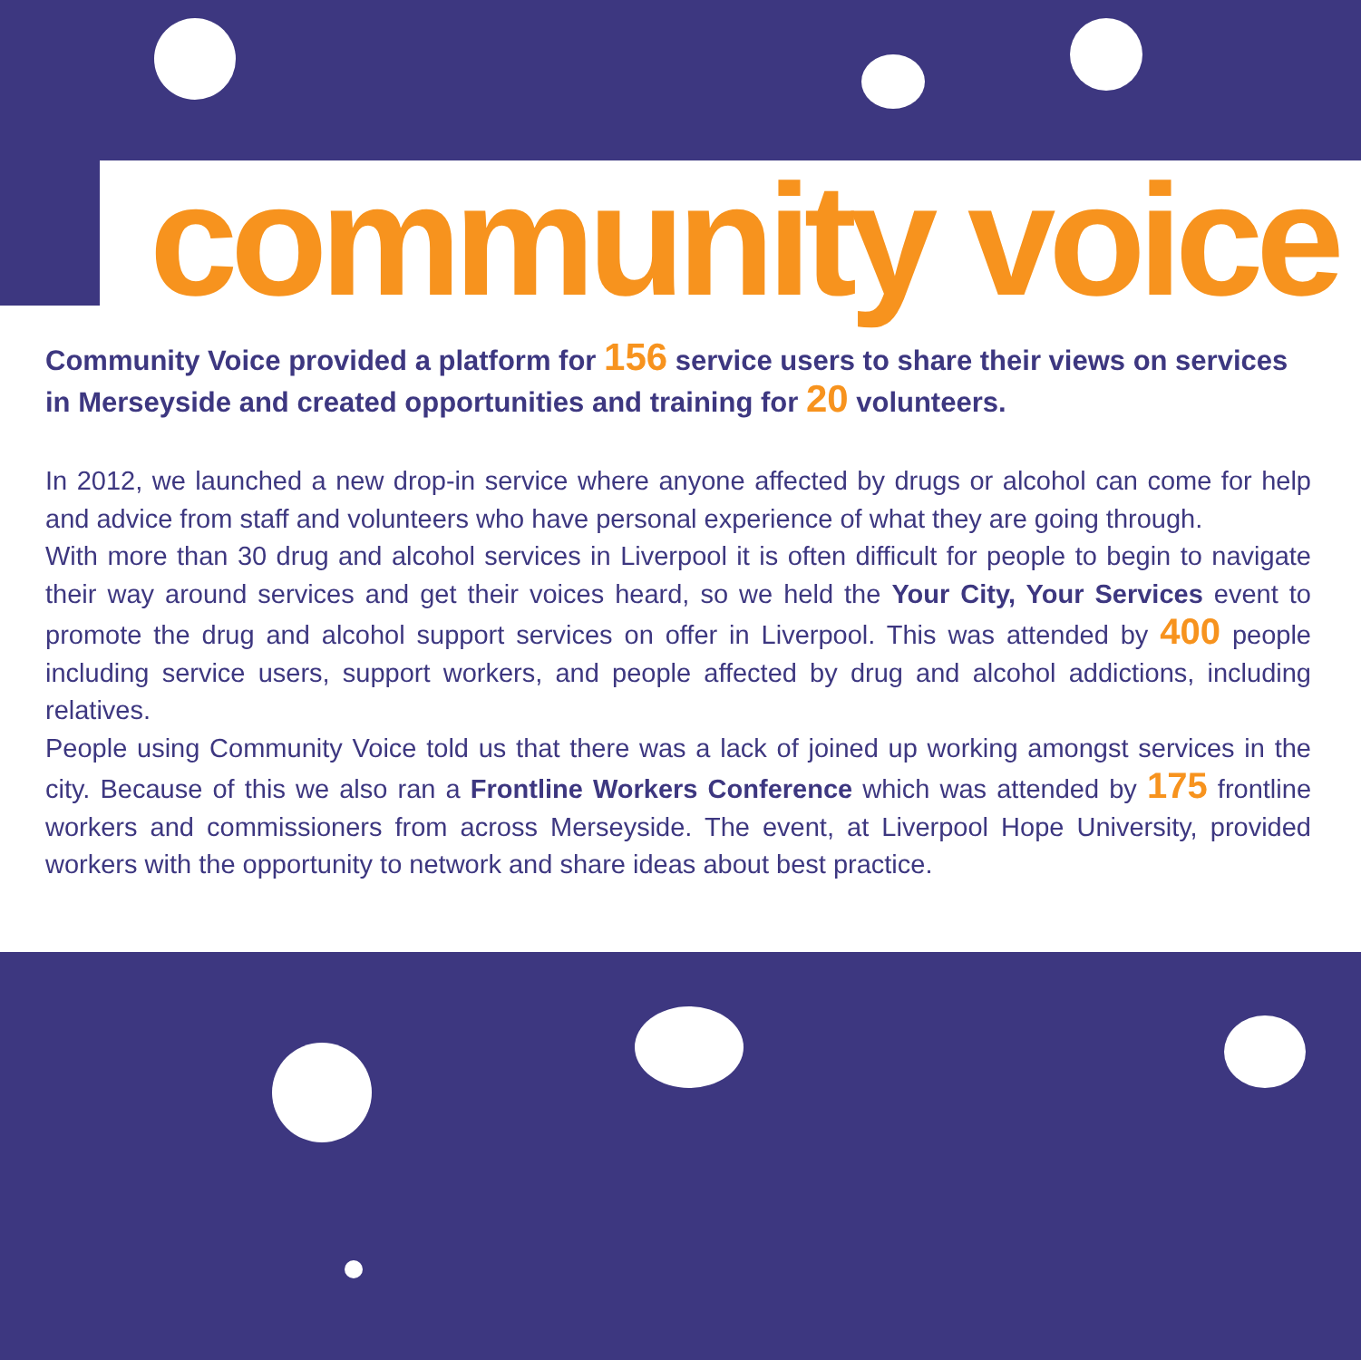community voice
Community Voice provided a platform for 156 service users to share their views on services in Merseyside and created opportunities and training for 20 volunteers.
In 2012, we launched a new drop-in service where anyone affected by drugs or alcohol can come for help and advice from staff and volunteers who have personal experience of what they are going through.
With more than 30 drug and alcohol services in Liverpool it is often difficult for people to begin to navigate their way around services and get their voices heard, so we held the Your City, Your Services event to promote the drug and alcohol support services on offer in Liverpool. This was attended by 400 people including service users, support workers, and people affected by drug and alcohol addictions, including relatives.
People using Community Voice told us that there was a lack of joined up working amongst services in the city. Because of this we also ran a Frontline Workers Conference which was attended by 175 frontline workers and commissioners from across Merseyside. The event, at Liverpool Hope University, provided workers with the opportunity to network and share ideas about best practice.